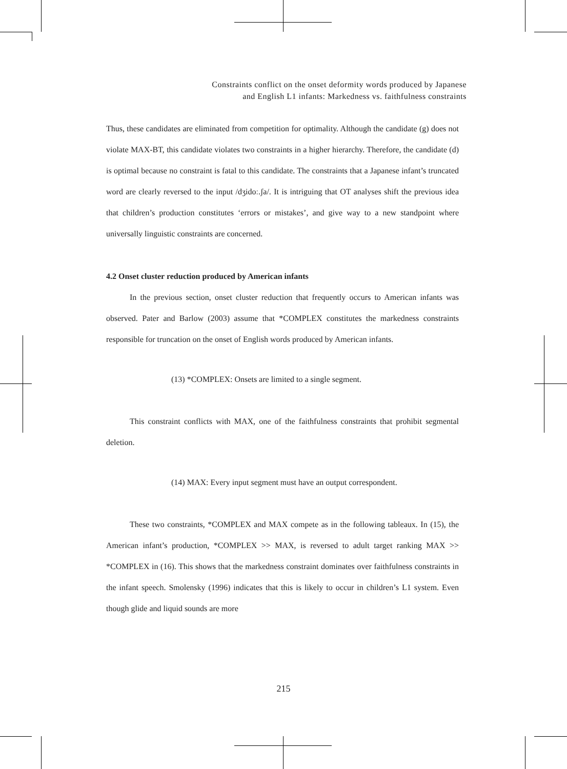Constraints conflict on the onset deformity words produced by Japanese
and English L1 infants: Markedness vs. faithfulness constraints
Thus, these candidates are eliminated from competition for optimality. Although the candidate (g) does not violate MAX-BT, this candidate violates two constraints in a higher hierarchy. Therefore, the candidate (d) is optimal because no constraint is fatal to this candidate. The constraints that a Japanese infant’s truncated word are clearly reversed to the input /dʒidoː.ʃa/. It is intriguing that OT analyses shift the previous idea that children’s production constitutes ‘errors or mistakes’, and give way to a new standpoint where universally linguistic constraints are concerned.
4.2 Onset cluster reduction produced by American infants
In the previous section, onset cluster reduction that frequently occurs to American infants was observed. Pater and Barlow (2003) assume that *COMPLEX constitutes the markedness constraints responsible for truncation on the onset of English words produced by American infants.
(13) *COMPLEX: Onsets are limited to a single segment.
This constraint conflicts with MAX, one of the faithfulness constraints that prohibit segmental deletion.
(14) MAX: Every input segment must have an output correspondent.
These two constraints, *COMPLEX and MAX compete as in the following tableaux. In (15), the American infant’s production, *COMPLEX >> MAX, is reversed to adult target ranking MAX >> *COMPLEX in (16). This shows that the markedness constraint dominates over faithfulness constraints in the infant speech. Smolensky (1996) indicates that this is likely to occur in children’s L1 system. Even though glide and liquid sounds are more
215